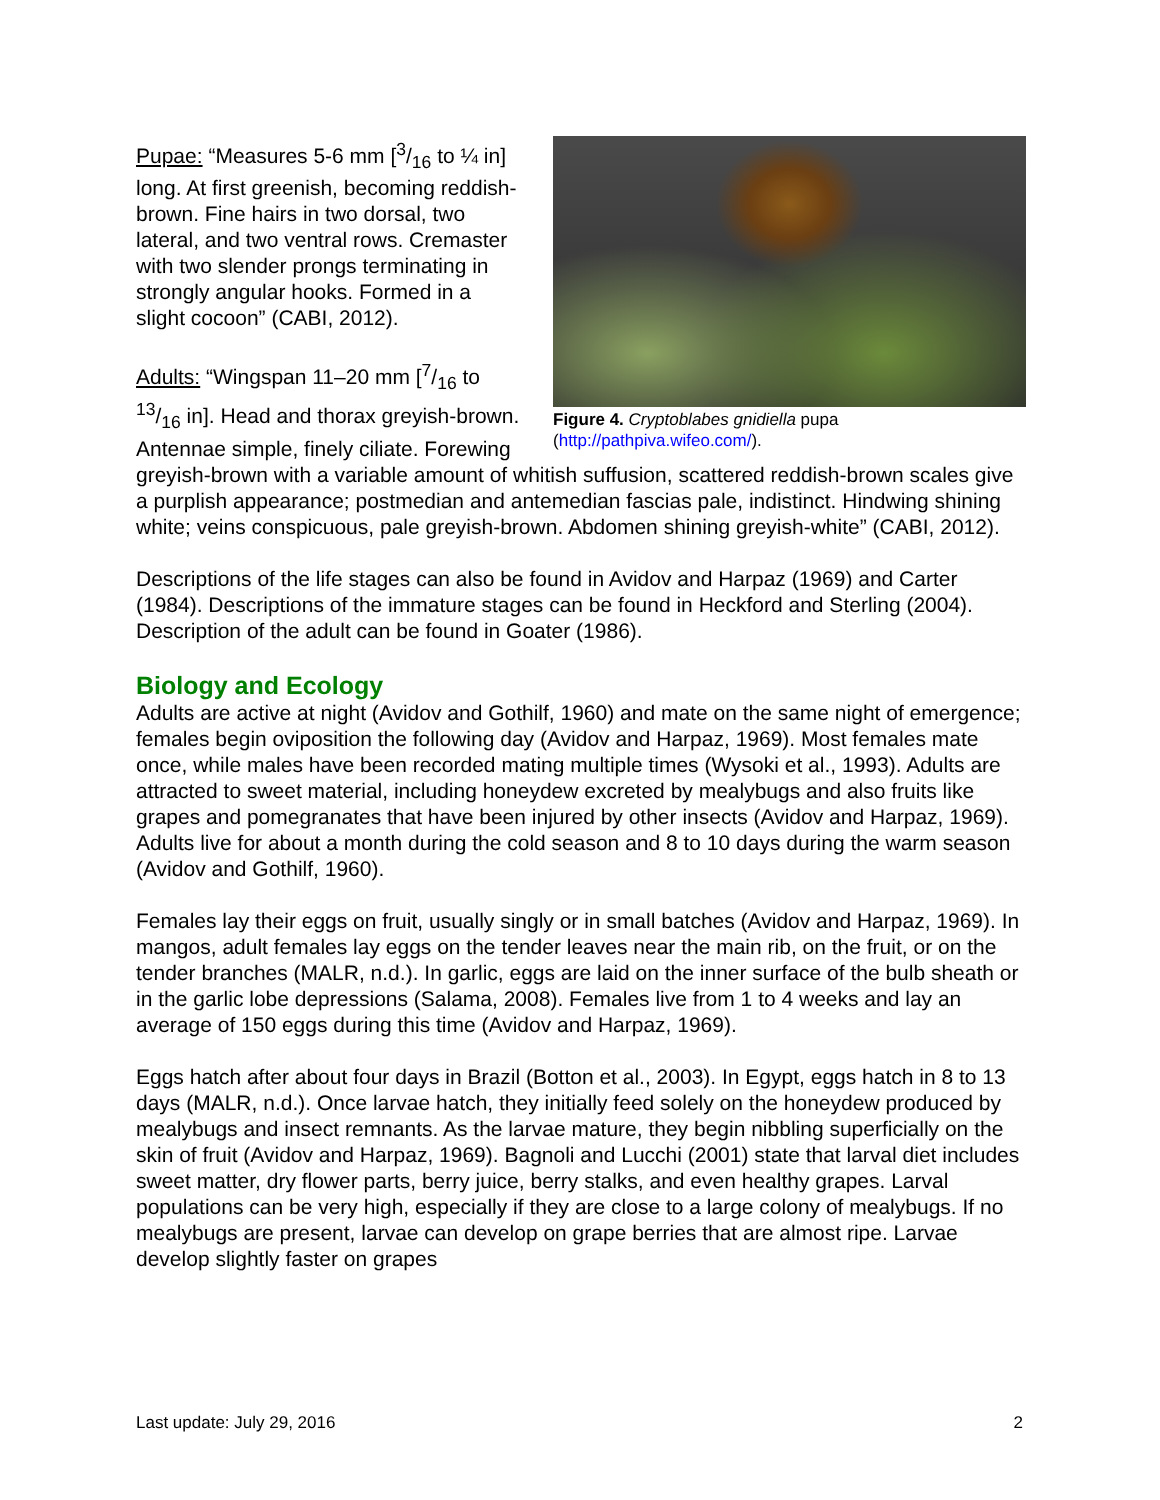Figure 4. Cryptoblabes gnidiella pupa (http://pathpiva.wifeo.com/).
Pupae: “Measures 5-6 mm [3/16 to ¼ in] long. At first greenish, becoming reddish-brown. Fine hairs in two dorsal, two lateral, and two ventral rows. Cremaster with two slender prongs terminating in strongly angular hooks. Formed in a slight cocoon” (CABI, 2012).
Adults: “Wingspan 11–20 mm [7/16 to 13/16 in]. Head and thorax greyish-brown. Antennae simple, finely ciliate. Forewing greyish-brown with a variable amount of whitish suffusion, scattered reddish-brown scales give a purplish appearance; postmedian and antemedian fascias pale, indistinct. Hindwing shining white; veins conspicuous, pale greyish-brown. Abdomen shining greyish-white” (CABI, 2012).
Descriptions of the life stages can also be found in Avidov and Harpaz (1969) and Carter (1984). Descriptions of the immature stages can be found in Heckford and Sterling (2004). Description of the adult can be found in Goater (1986).
Biology and Ecology
Adults are active at night (Avidov and Gothilf, 1960) and mate on the same night of emergence; females begin oviposition the following day (Avidov and Harpaz, 1969). Most females mate once, while males have been recorded mating multiple times (Wysoki et al., 1993). Adults are attracted to sweet material, including honeydew excreted by mealybugs and also fruits like grapes and pomegranates that have been injured by other insects (Avidov and Harpaz, 1969). Adults live for about a month during the cold season and 8 to 10 days during the warm season (Avidov and Gothilf, 1960).
Females lay their eggs on fruit, usually singly or in small batches (Avidov and Harpaz, 1969). In mangos, adult females lay eggs on the tender leaves near the main rib, on the fruit, or on the tender branches (MALR, n.d.). In garlic, eggs are laid on the inner surface of the bulb sheath or in the garlic lobe depressions (Salama, 2008). Females live from 1 to 4 weeks and lay an average of 150 eggs during this time (Avidov and Harpaz, 1969).
Eggs hatch after about four days in Brazil (Botton et al., 2003). In Egypt, eggs hatch in 8 to 13 days (MALR, n.d.). Once larvae hatch, they initially feed solely on the honeydew produced by mealybugs and insect remnants. As the larvae mature, they begin nibbling superficially on the skin of fruit (Avidov and Harpaz, 1969). Bagnoli and Lucchi (2001) state that larval diet includes sweet matter, dry flower parts, berry juice, berry stalks, and even healthy grapes. Larval populations can be very high, especially if they are close to a large colony of mealybugs. If no mealybugs are present, larvae can develop on grape berries that are almost ripe. Larvae develop slightly faster on grapes
Last update: July 29, 2016 2